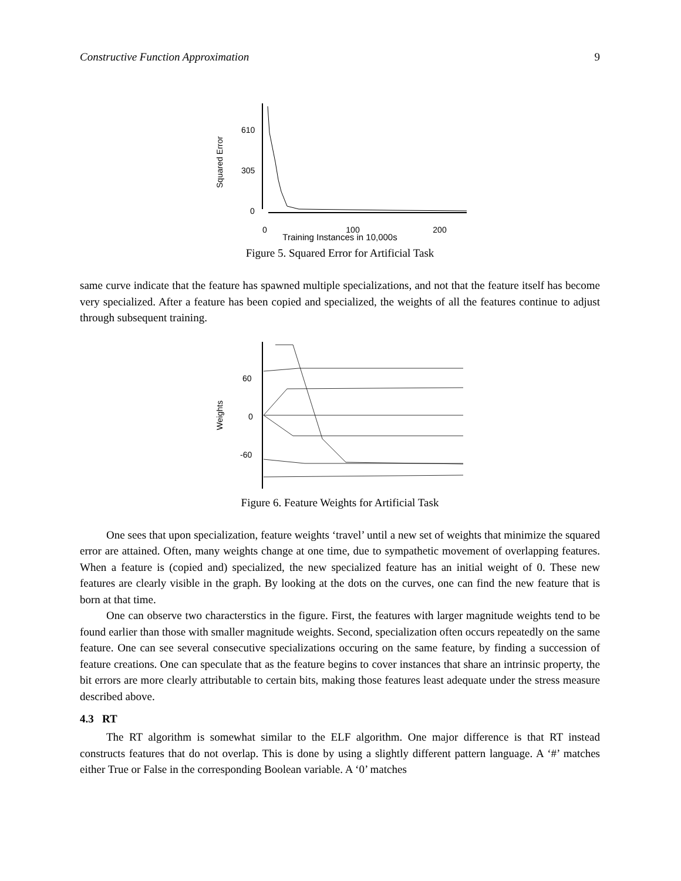Constructive Function Approximation 9
610
305
0
0
100
200
Squared Error
Training Instances in 10,000s
Figure 5. Squared Error for Artificial Task
same curve indicate that the feature has spawned multiple specializations, and not that the feature itself has become very specialized. After a feature has been copied and specialized, the weights of all the features continue to adjust through subsequent training.
60
0
-60
Weights
Figure 6. Feature Weights for Artificial Task
One sees that upon specialization, feature weights ‘travel’ until a new set of weights that minimize the squared error are attained. Often, many weights change at one time, due to sympathetic movement of overlapping features. When a feature is (copied and) specialized, the new specialized feature has an initial weight of 0. These new features are clearly visible in the graph. By looking at the dots on the curves, one can find the new feature that is born at that time.
One can observe two characterstics in the figure. First, the features with larger magnitude weights tend to be found earlier than those with smaller magnitude weights. Second, specialization often occurs repeatedly on the same feature. One can see several consecutive specializations occuring on the same feature, by finding a succession of feature creations. One can speculate that as the feature begins to cover instances that share an intrinsic property, the bit errors are more clearly attributable to certain bits, making those features least adequate under the stress measure described above.
4.3 RT
The RT algorithm is somewhat similar to the ELF algorithm. One major difference is that RT instead constructs features that do not overlap. This is done by using a slightly different pattern language. A ‘#’ matches either True or False in the corresponding Boolean variable. A ‘0’ matches